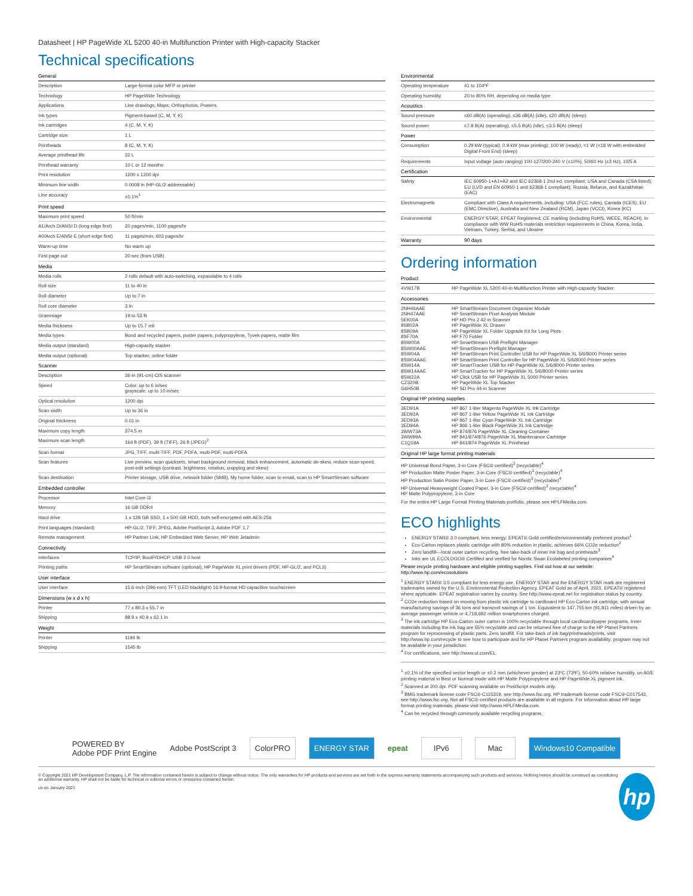Datasheet | HP PageWide XL 5200 40-in Multifunction Printer with High-capacity Stacker
Technical specifications
| General | |
| --- | --- |
| Description | Large-format color MFP or printer |
| Technology | HP PageWide Technology |
| Applications | Line drawings; Maps; Orthophotos; Posters |
| Ink types | Pigment-based (C, M, Y, K) |
| Ink cartridges | 4 (C, M, Y, K) |
| Cartridge size | 1 L |
| Printheads | 8 (C, M, Y, K) |
| Average printhead life | 32 L |
| Printhead warranty | 10 L or 12 months |
| Print resolution | 1200 x 1200 dpi |
| Minimum line width | 0.0008 in (HP-GL/2 addressable) |
| Line accuracy | ±0.1%<sup>1</sup> |
| Print speed | |
| Maximum print speed | 50 ft/min |
| A1/Arch D/ANSI D (long edge first) | 20 pages/min, 1100 pages/hr |
| A0/Arch E/ANSI E (short edge first) | 11 pages/min, 603 pages/hr |
| Warm-up time | No warm up |
| First page out | 20 sec (from USB) |
| Media | |
| Media rolls | 2 rolls default with auto-switching, expandable to 4 rolls |
| Roll size | 11 to 40 in |
| Roll diameter | Up to 7 in |
| Roll core diameter | 3 in |
| Grammage | 19 to 53 lb |
| Media thickness | Up to 15.7 mil |
| Media types | Bond and recycled papers, poster papers, polypropylene, Tyvek papers, matte film |
| Media output (standard) | High-capacity stacker |
| Media output (optional) | Top stacker, online folder |
| Scanner | |
| Description | 36-in (91-cm) CIS scanner |
| Speed | Color: up to 6 in/sec grayscale: up to 10 in/sec |
| Optical resolution | 1200 dpi |
| Scan width | Up to 36 in |
| Original thickness | 0.01 in |
| Maximum copy length | 374.5 in |
| Maximum scan length | 164 ft (PDF), 39 ft (TIFF), 26 ft (JPEG)<sup>2</sup> |
| Scan format | JPG, TIFF, multi-TIFF, PDF, PDFA, multi-PDF, multi-PDFA |
| Scan features | Live preview, scan quicksets, smart background removal, black enhancement, automatic de-skew, reduce scan speed, post-edit settings (contrast, brightness, rotation, cropping and skew) |
| Scan destination | Printer storage, USB drive, network folder (SMB), My home folder, scan to email, scan to HP SmartStream software |
| Embedded controller | |
| Processor | Intel Core i3 |
| Memory | 16 GB DDR4 |
| Hard drive | 1 x 128 GB SSD, 1 x 500 GB HDD, both self-encrypted with AES-256 |
| Print languages (standard) | HP-GL/2, TIFF, JPEG, Adobe PostScript 3, Adobe PDF 1.7 |
| Remote management | HP Partner Link, HP Embedded Web Server, HP Web Jetadmin |
| Connectivity | |
| Interfaces | TCP/IP, BootP/DHCP, USB 2.0 host |
| Printing paths | HP SmartStream software (optional), HP PageWide XL print drivers (PDF, HP-GL/2, and PCL3) |
| User interface | |
| User interface | 15.6-inch (396-mm) TFT (LED blacklight) 16:9-format HD capacitive touchscreen |
| Dimensions (w x d x h) | |
| Printer | 77 x 80.3 x 55.7 in |
| Shipping | 88.9 x 40.9 x 62.1 in |
| Weight | |
| Printer | 1194 lb |
| Shipping | 1545 lb |
| Environmental | |
| --- | --- |
| Operating temperature | 41 to 104ºF |
| Operating humidity | 20 to 80% RH, depending on media type |
| Acoustics | |
| Sound pressure | ≤60 dB(A) (operating), ≤36 dB(A) (idle), ≤20 dB(A) (sleep) |
| Sound power | ≤7.8 B(A) (operating), ≤5.5 B(A) (idle), ≤3.5 B(A) (sleep) |
| Power | |
| Consumption | 0.29 kW (typical); 0.9 kW (max printing); 100 W (ready); <1 W (<18 W with embedded Digital Front End) (sleep) |
| Requirements | Input voltage (auto ranging) 100-127/200-240 V (±10%), 50/60 Hz (±3 Hz), 10/5 A |
| Certification | |
| Safety | IEC 60950-1+A1+A2 and IEC 62368-1 2nd ed. compliant; USA and Canada (CSA listed); EU (LVD and EN 60950-1 and 62368-1 compliant); Russia, Belarus, and Kazakhstan (EAC) |
| Electromagnetic | Compliant with Class A requirements, including: USA (FCC rules), Canada (ICES), EU (EMC Directive), Australia and New Zealand (RCM), Japan (VCCI), Korea (KC) |
| Environmental | ENERGY STAR, EPEAT Registered, CE marking (including RoHS, WEEE, REACH). In compliance with WW RoHS materials restriction requirements in China, Korea, India, Vietnam, Turkey, Serbia, and Ukraine |
| Warranty | 90 days |
Ordering information
| Product | |
| --- | --- |
| 4VW17B | HP PageWide XL 5200 40-in Multifunction Printer with High-capacity Stacker |
| Accessories | |
| 2NH46AAE 2NH47AAE 5EK00A 8SB02A 8SB09A 8SF70A 8SW00A 8SW00AAE 8SW04A 8SW04AAE 8SW14A 8SW14AAE 8SW22A CZ320B G6H50B | HP SmartStream Document Organizer Module HP SmartStream Pixel Analysis Module HP HD Pro 2 42-in Scanner HP PageWide XL Drawer HP PageWide XL Folder Upgrade Kit for Long Plots HP F70 Folder HP SmartStream USB Preflight Manager HP SmartStream Preflight Manager HP SmartStream Print Controller USB for HP PageWide XL 5/6/8000 Printer series HP SmartStream Print Controller for HP PageWide XL 5/6/8000 Printer series HP SmartTracker USB for HP PageWide XL 5/6/8000 Printer series HP SmartTracker for HP PageWide XL 5/6/8000 Printer series HP Click USB for HP PageWide XL 5000 Printer series HP PageWide XL Top Stacker HP SD Pro 44-in Scanner |
| Original HP printing supplies | |
| 3ED91A 3ED92A 3ED93A 3ED94A 3WW73A 3WW99A C1Q19A | HP 867 1-liter Magenta PageWide XL Ink Cartridge HP 867 1-liter Yellow PageWide XL Ink Cartridge HP 867 1-liter Cyan PageWide XL Ink Cartridge HP 866 1-liter Black PageWide XL Ink Cartridge HP 874/876 PageWide XL Cleaning Container HP 841/874/876 PageWide XL Maintenance Cartridge HP 841/874 PageWide XL Printhead |
| Original HP large format printing materials | |
HP Universal Bond Paper, 3-in Core (FSC® certified)<sup>3</sup> (recyclable)<sup>4</sup>
HP Production Matte Poster Paper, 3-in Core (FSC® certified)<sup>3</sup> (recyclable)<sup>4</sup>
HP Production Satin Poster Paper, 3-in Core (FSC® certified)<sup>3</sup> (recyclable)<sup>4</sup>
HP Universal Heavyweight Coated Paper, 3-in Core (FSC® certified)<sup>3</sup> (recyclable)<sup>4</sup>
HP Matte Polypropylene, 3-in Core
For the entire HP Large Format Printing Materials portfolio, please see HPLFMedia.com.
ECO highlights
ENERGY STAR® 3.0 compliant, less energy; EPEAT® Gold certified/environmentally preferred product<sup>1</sup>
Eco-Carton replaces plastic cartridge with 80% reduction in plastic, achieves 66% CO2e reduction<sup>2</sup>
Zero landfill—local outer carton recycling, free take-back of inner ink bag and printheads<sup>3</sup>
Inks are UL ECOLOGO® Certified and verified for Nordic Swan Ecolabeled printing companies<sup>4</sup>
Please recycle printing hardware and eligible printing supplies. Find out how at our website:
http://www.hp.com/ecosolutions
<sup>1</sup> ENERGY STAR® 3.0 compliant for less energy use. ENERGY STAR and the ENERGY STAR mark are registered trademarks owned by the U.S. Environmental Protection Agency. EPEAT Gold as of April, 2021. EPEAT® registered where applicable. EPEAT registration varies by country. See http://www.epeat.net for registration status by country.
<sup>2</sup> CO2e reduction based on moving from plastic ink cartridge to cardboard HP Eco-Carton ink cartridge, with annual manufacturing savings of 36 tons and transport savings of 1 ton. Equivalent to 147,755 km (91,811 miles) driven by an average passenger vehicle or 4,718,692 million smartphones charged.
<sup>3</sup> The ink cartridge HP Eco-Carton outer carton is 100% recyclable through local cardboard/paper programs. Inner materials including the ink bag are 55% recyclable and can be returned free of charge to the HP Planet Partners program for reprocessing of plastic parts. Zero landfill. For take-back of ink bag/printheads/prints, visit http://www.hp.com/recycle to see how to participate and for HP Planet Partners program availability; program may not be available in your jurisdiction.
<sup>4</sup> For certifications, see http://www.ul.com/EL.
<sup>1</sup> ±0.1% of the specified vector length or ±0.2 mm (whichever greater) at 23ºC (73ºF), 50-60% relative humidity, on A0/E printing material in Best or Normal mode with HP Matte Polypropylene and HP PageWide XL pigment ink.
<sup>2</sup> Scanned at 200 dpi. PDF scanning available on PostScript models only.
<sup>3</sup> BMG trademark license code FSC®-C115319, see http://www.fsc.org. HP trademark license code FSC®-C017543, see http://www.fsc.org. Not all FSC®-certified products are available in all regions. For information about HP large format printing materials, please visit http://www.HPLFMedia.com.
<sup>4</sup> Can be recycled through commonly available recycling programs.
POWERED BY
Adobe PDF Print Engine
Adobe PostScript 3
ColorPRO ENERGY STAR
epeat
IPv6 Mac Windows10 Compatible
© Copyright 2021 HP Development Company, L.P. The information contained herein is subject to change without notice. The only warranties for HP products and services are set forth in the express warranty statements accompanying such products and services. Nothing herein should be construed as constituting an additional warranty. HP shall not be liable for technical or editorial errors or omissions contained herein.
us-en January 2021
hp